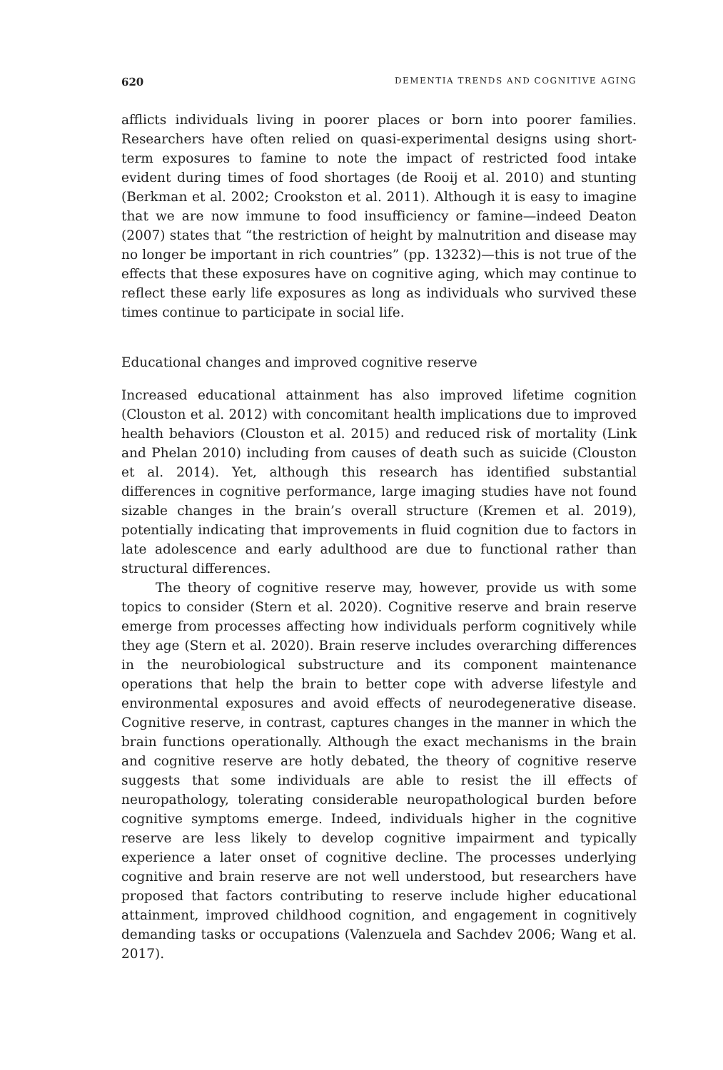620 DEMENTIA TRENDS AND COGNITIVE AGING
afflicts individuals living in poorer places or born into poorer families. Researchers have often relied on quasi-experimental designs using short-term exposures to famine to note the impact of restricted food intake evident during times of food shortages (de Rooij et al. 2010) and stunting (Berkman et al. 2002; Crookston et al. 2011). Although it is easy to imagine that we are now immune to food insufficiency or famine—indeed Deaton (2007) states that “the restriction of height by malnutrition and disease may no longer be important in rich countries” (pp. 13232)—this is not true of the effects that these exposures have on cognitive aging, which may continue to reflect these early life exposures as long as individuals who survived these times continue to participate in social life.
Educational changes and improved cognitive reserve
Increased educational attainment has also improved lifetime cognition (Clouston et al. 2012) with concomitant health implications due to improved health behaviors (Clouston et al. 2015) and reduced risk of mortality (Link and Phelan 2010) including from causes of death such as suicide (Clouston et al. 2014). Yet, although this research has identified substantial differences in cognitive performance, large imaging studies have not found sizable changes in the brain’s overall structure (Kremen et al. 2019), potentially indicating that improvements in fluid cognition due to factors in late adolescence and early adulthood are due to functional rather than structural differences.
The theory of cognitive reserve may, however, provide us with some topics to consider (Stern et al. 2020). Cognitive reserve and brain reserve emerge from processes affecting how individuals perform cognitively while they age (Stern et al. 2020). Brain reserve includes overarching differences in the neurobiological substructure and its component maintenance operations that help the brain to better cope with adverse lifestyle and environmental exposures and avoid effects of neurodegenerative disease. Cognitive reserve, in contrast, captures changes in the manner in which the brain functions operationally. Although the exact mechanisms in the brain and cognitive reserve are hotly debated, the theory of cognitive reserve suggests that some individuals are able to resist the ill effects of neuropathology, tolerating considerable neuropathological burden before cognitive symptoms emerge. Indeed, individuals higher in the cognitive reserve are less likely to develop cognitive impairment and typically experience a later onset of cognitive decline. The processes underlying cognitive and brain reserve are not well understood, but researchers have proposed that factors contributing to reserve include higher educational attainment, improved childhood cognition, and engagement in cognitively demanding tasks or occupations (Valenzuela and Sachdev 2006; Wang et al. 2017).